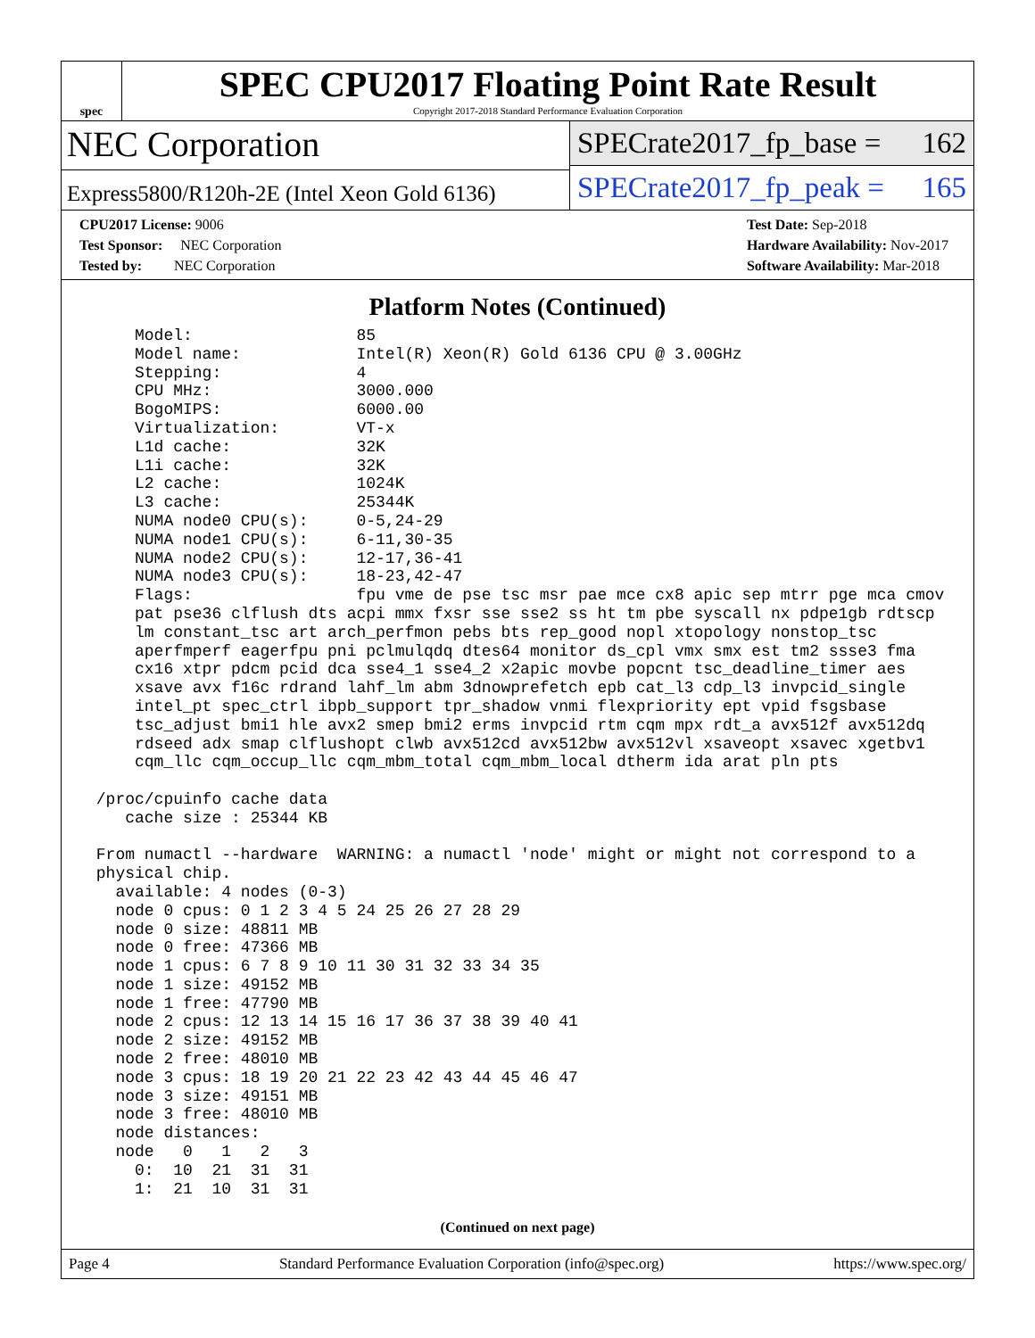spec
SPEC CPU2017 Floating Point Rate Result
Copyright 2017-2018 Standard Performance Evaluation Corporation
NEC Corporation
Express5800/R120h-2E (Intel Xeon Gold 6136)
SPECrate2017_fp_base = 162
SPECrate2017_fp_peak = 165
CPU2017 License: 9006
Test Sponsor: NEC Corporation
Tested by: NEC Corporation
Test Date: Sep-2018
Hardware Availability: Nov-2017
Software Availability: Mar-2018
Platform Notes (Continued)
     Model:                 85
     Model name:            Intel(R) Xeon(R) Gold 6136 CPU @ 3.00GHz
     Stepping:              4
     CPU MHz:               3000.000
     BogoMIPS:              6000.00
     Virtualization:        VT-x
     L1d cache:             32K
     L1i cache:             32K
     L2 cache:              1024K
     L3 cache:              25344K
     NUMA node0 CPU(s):     0-5,24-29
     NUMA node1 CPU(s):     6-11,30-35
     NUMA node2 CPU(s):     12-17,36-41
     NUMA node3 CPU(s):     18-23,42-47
     Flags:                 fpu vme de pse tsc msr pae mce cx8 apic sep mtrr pge mca cmov
     pat pse36 clflush dts acpi mmx fxsr sse sse2 ss ht tm pbe syscall nx pdpe1gb rdtscp
     lm constant_tsc art arch_perfmon pebs bts rep_good nopl xtopology nonstop_tsc
     aperfmperf eagerfpu pni pclmulqdq dtes64 monitor ds_cpl vmx smx est tm2 ssse3 fma
     cx16 xtpr pdcm pcid dca sse4_1 sse4_2 x2apic movbe popcnt tsc_deadline_timer aes
     xsave avx f16c rdrand lahf_lm abm 3dnowprefetch epb cat_l3 cdp_l3 invpcid_single
     intel_pt spec_ctrl ibpb_support tpr_shadow vnmi flexpriority ept vpid fsgsbase
     tsc_adjust bmi1 hle avx2 smep bmi2 erms invpcid rtm cqm mpx rdt_a avx512f avx512dq
     rdseed adx smap clflushopt clwb avx512cd avx512bw avx512vl xsaveopt xsavec xgetbv1
     cqm_llc cqm_occup_llc cqm_mbm_total cqm_mbm_local dtherm ida arat pln pts

 /proc/cpuinfo cache data
    cache size : 25344 KB

 From numactl --hardware  WARNING: a numactl 'node' might or might not correspond to a
 physical chip.
   available: 4 nodes (0-3)
   node 0 cpus: 0 1 2 3 4 5 24 25 26 27 28 29
   node 0 size: 48811 MB
   node 0 free: 47366 MB
   node 1 cpus: 6 7 8 9 10 11 30 31 32 33 34 35
   node 1 size: 49152 MB
   node 1 free: 47790 MB
   node 2 cpus: 12 13 14 15 16 17 36 37 38 39 40 41
   node 2 size: 49152 MB
   node 2 free: 48010 MB
   node 3 cpus: 18 19 20 21 22 23 42 43 44 45 46 47
   node 3 size: 49151 MB
   node 3 free: 48010 MB
   node distances:
   node   0   1   2   3
     0:  10  21  31  31
     1:  21  10  31  31
(Continued on next page)
Page 4 Standard Performance Evaluation Corporation (info@spec.org) https://www.spec.org/